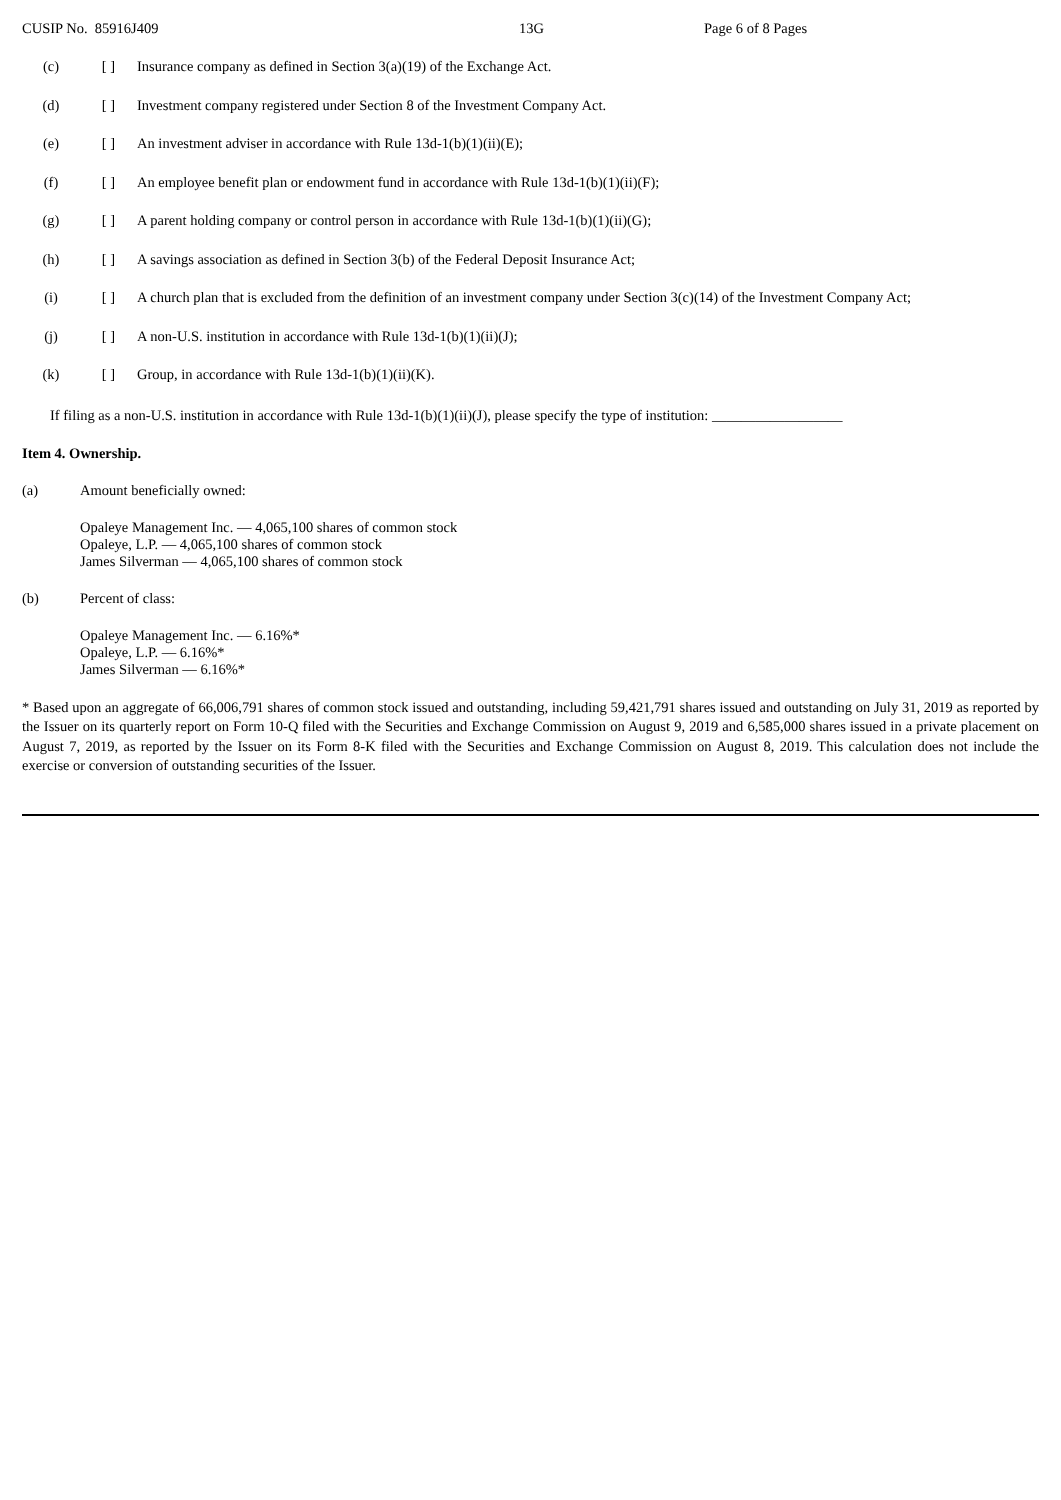CUSIP No. 85916J409 13G Page 6 of 8 Pages
(c) [ ] Insurance company as defined in Section 3(a)(19) of the Exchange Act.
(d) [ ] Investment company registered under Section 8 of the Investment Company Act.
(e) [ ] An investment adviser in accordance with Rule 13d-1(b)(1)(ii)(E);
(f) [ ] An employee benefit plan or endowment fund in accordance with Rule 13d-1(b)(1)(ii)(F);
(g) [ ] A parent holding company or control person in accordance with Rule 13d-1(b)(1)(ii)(G);
(h) [ ] A savings association as defined in Section 3(b) of the Federal Deposit Insurance Act;
(i) [ ] A church plan that is excluded from the definition of an investment company under Section 3(c)(14) of the Investment Company Act;
(j) [ ] A non-U.S. institution in accordance with Rule 13d-1(b)(1)(ii)(J);
(k) [ ] Group, in accordance with Rule 13d-1(b)(1)(ii)(K).
If filing as a non-U.S. institution in accordance with Rule 13d-1(b)(1)(ii)(J), please specify the type of institution: __________________
Item 4. Ownership.
(a) Amount beneficially owned:
Opaleye Management Inc. — 4,065,100 shares of common stock
Opaleye, L.P. — 4,065,100 shares of common stock
James Silverman — 4,065,100 shares of common stock
(b) Percent of class:
Opaleye Management Inc. — 6.16%*
Opaleye, L.P. — 6.16%*
James Silverman — 6.16%*
* Based upon an aggregate of 66,006,791 shares of common stock issued and outstanding, including 59,421,791 shares issued and outstanding on July 31, 2019 as reported by the Issuer on its quarterly report on Form 10-Q filed with the Securities and Exchange Commission on August 9, 2019 and 6,585,000 shares issued in a private placement on August 7, 2019, as reported by the Issuer on its Form 8-K filed with the Securities and Exchange Commission on August 8, 2019. This calculation does not include the exercise or conversion of outstanding securities of the Issuer.